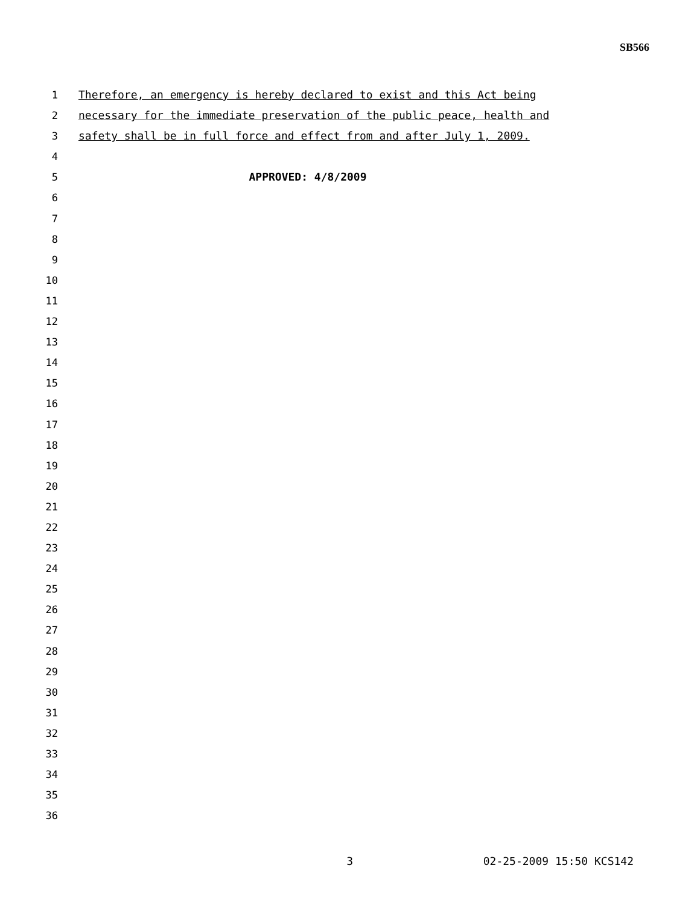SB566
1 Therefore, an emergency is hereby declared to exist and this Act being
2 necessary for the immediate preservation of the public peace, health and
3 safety shall be in full force and effect from and after July 1, 2009.
4
5 APPROVED: 4/8/2009
6
7
8
9
10
11
12
13
14
15
16
17
18
19
20
21
22
23
24
25
26
27
28
29
30
31
32
33
34
35
36
3 02-25-2009 15:50 KCS142